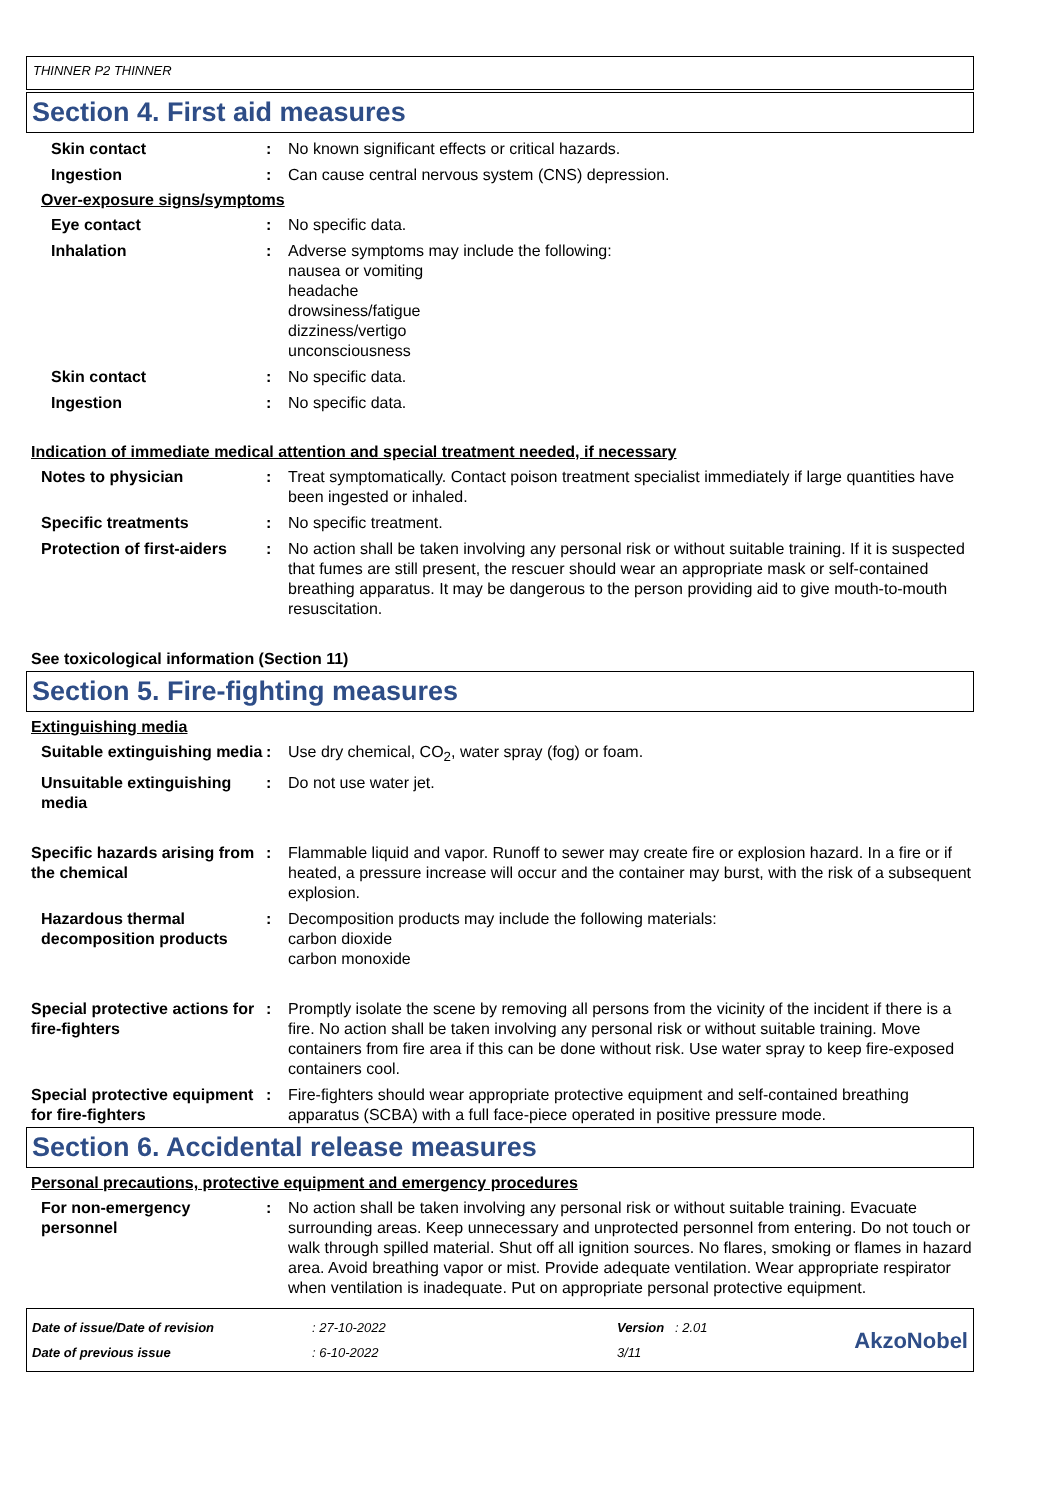THINNER P2 THINNER
Section 4. First aid measures
Skin contact : No known significant effects or critical hazards.
Ingestion : Can cause central nervous system (CNS) depression.
Over-exposure signs/symptoms
Eye contact : No specific data.
Inhalation : Adverse symptoms may include the following:
nausea or vomiting
headache
drowsiness/fatigue
dizziness/vertigo
unconsciousness
Skin contact : No specific data.
Ingestion : No specific data.
Indication of immediate medical attention and special treatment needed, if necessary
Notes to physician : Treat symptomatically. Contact poison treatment specialist immediately if large quantities have been ingested or inhaled.
Specific treatments : No specific treatment.
Protection of first-aiders
: No action shall be taken involving any personal risk or without suitable training. If it is suspected that fumes are still present, the rescuer should wear an appropriate mask or self-contained breathing apparatus. It may be dangerous to the person providing aid to give mouth-to-mouth resuscitation.
See toxicological information (Section 11)
Section 5. Fire-fighting measures
Extinguishing media
Suitable extinguishing media
: Use dry chemical, CO<sub>2</sub>, water spray (fog) or foam.
Unsuitable extinguishing media
: Do not use water jet.
Specific hazards arising from the chemical
: Flammable liquid and vapor. Runoff to sewer may create fire or explosion hazard. In a fire or if heated, a pressure increase will occur and the container may burst, with the risk of a subsequent explosion.
Hazardous thermal decomposition products
: Decomposition products may include the following materials:
carbon dioxide
carbon monoxide
Special protective actions for fire-fighters
: Promptly isolate the scene by removing all persons from the vicinity of the incident if there is a fire. No action shall be taken involving any personal risk or without suitable training. Move containers from fire area if this can be done without risk. Use water spray to keep fire-exposed containers cool.
Special protective equipment for fire-fighters
: Fire-fighters should wear appropriate protective equipment and self-contained breathing apparatus (SCBA) with a full face-piece operated in positive pressure mode.
Section 6. Accidental release measures
Personal precautions, protective equipment and emergency procedures
For non-emergency personnel
: No action shall be taken involving any personal risk or without suitable training. Evacuate surrounding areas. Keep unnecessary and unprotected personnel from entering. Do not touch or walk through spilled material. Shut off all ignition sources. No flares, smoking or flames in hazard area. Avoid breathing vapor or mist. Provide adequate ventilation. Wear appropriate respirator when ventilation is inadequate. Put on appropriate personal protective equipment.
Date of issue/Date of revision
Date of previous issue
: 27-10-2022
: 6-10-2022
Version : 2.01
3/11
AkzoNobel